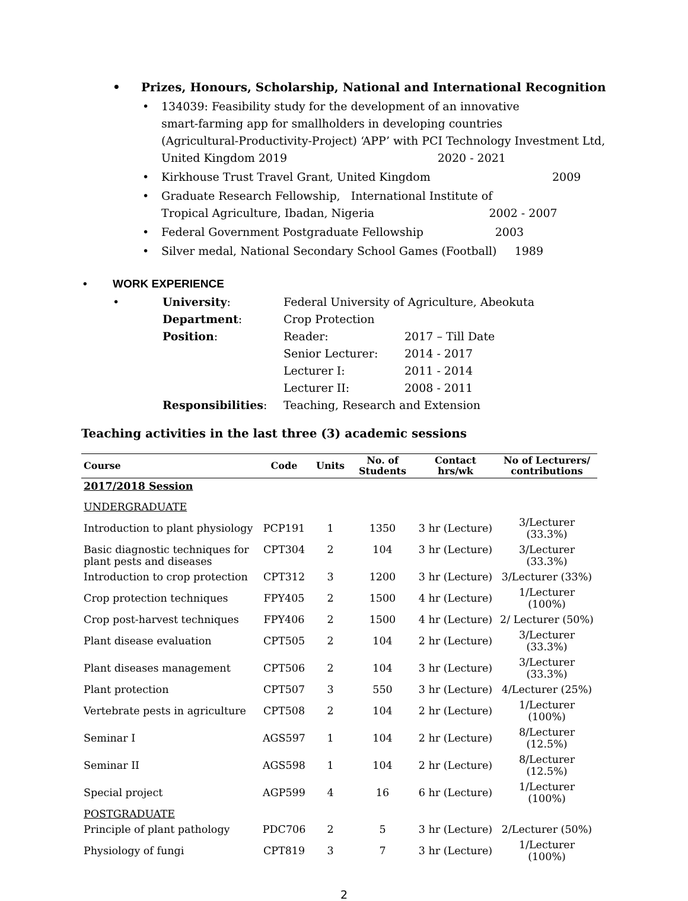• Prizes, Honours, Scholarship, National and International Recognition
• 134039: Feasibility study for the development of an innovative
smart-farming app for smallholders in developing countries
(Agricultural-Productivity-Project) ‘APP’ with PCI Technology Investment Ltd,
United Kingdom 2019 2020 - 2021
• Kirkhouse Trust Travel Grant, United Kingdom 2009
• Graduate Research Fellowship, International Institute of
Tropical Agriculture, Ibadan, Nigeria 2002 - 2007
• Federal Government Postgraduate Fellowship 2003
• Silver medal, National Secondary School Games (Football) 1989
• WORK EXPERIENCE
| • | University : | Federal University of Agriculture, Abeokuta | |
| | Department : | Crop Protection | |
| | Position : | Reader: | 2017 – Till Date |
| | | Senior Lecturer: | 2014 - 2017 |
| | | Lecturer I: | 2011 - 2014 |
| | | Lecturer II: | 2008 - 2011 |
| | Responsibilities : | Teaching, Research and Extension | |
Teaching activities in the last three (3) academic sessions
| Course | Code | Units | No. of Students | Contact hrs/wk | No of Lecturers/ contributions |
| --- | --- | --- | --- | --- | --- |
| 2017/2018 Session | | | | | |
| UNDERGRADUATE | | | | | |
| Introduction to plant physiology | PCP191 | 1 | 1350 | 3 hr (Lecture) | 3/Lecturer (33.3%) |
| Basic diagnostic techniques for plant pests and diseases | CPT304 | 2 | 104 | 3 hr (Lecture) | 3/Lecturer (33.3%) |
| Introduction to crop protection | CPT312 | 3 | 1200 | 3 hr (Lecture) | 3/Lecturer (33%) |
| Crop protection techniques | FPY405 | 2 | 1500 | 4 hr (Lecture) | 1/Lecturer (100%) |
| Crop post-harvest techniques | FPY406 | 2 | 1500 | 4 hr (Lecture) | 2/ Lecturer (50%) |
| Plant disease evaluation | CPT505 | 2 | 104 | 2 hr (Lecture) | 3/Lecturer (33.3%) |
| Plant diseases management | CPT506 | 2 | 104 | 3 hr (Lecture) | 3/Lecturer (33.3%) |
| Plant protection | CPT507 | 3 | 550 | 3 hr (Lecture) | 4/Lecturer (25%) |
| Vertebrate pests in agriculture | CPT508 | 2 | 104 | 2 hr (Lecture) | 1/Lecturer (100%) |
| Seminar I | AGS597 | 1 | 104 | 2 hr (Lecture) | 8/Lecturer (12.5%) |
| Seminar II | AGS598 | 1 | 104 | 2 hr (Lecture) | 8/Lecturer (12.5%) |
| Special project | AGP599 | 4 | 16 | 6 hr (Lecture) | 1/Lecturer (100%) |
| POSTGRADUATE | | | | | |
| Principle of plant pathology | PDC706 | 2 | 5 | 3 hr (Lecture) | 2/Lecturer (50%) |
| Physiology of fungi | CPT819 | 3 | 7 | 3 hr (Lecture) | 1/Lecturer (100%) |
2